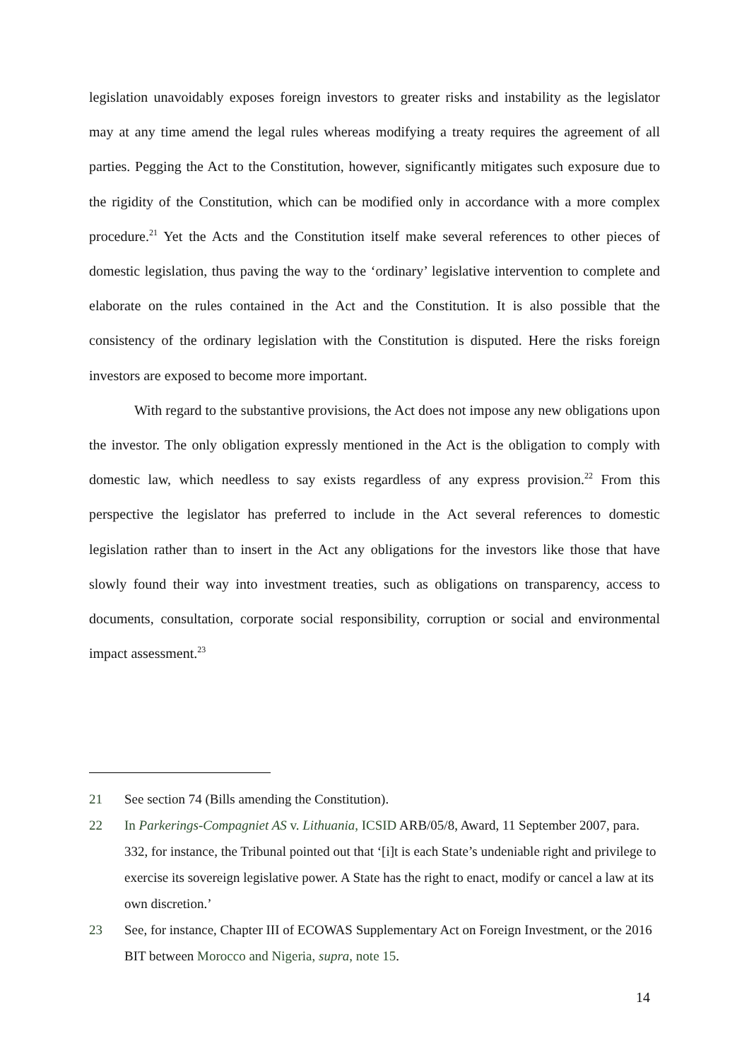legislation unavoidably exposes foreign investors to greater risks and instability as the legislator may at any time amend the legal rules whereas modifying a treaty requires the agreement of all parties. Pegging the Act to the Constitution, however, significantly mitigates such exposure due to the rigidity of the Constitution, which can be modified only in accordance with a more complex procedure.<sup>21</sup> Yet the Acts and the Constitution itself make several references to other pieces of domestic legislation, thus paving the way to the ‘ordinary’ legislative intervention to complete and elaborate on the rules contained in the Act and the Constitution. It is also possible that the consistency of the ordinary legislation with the Constitution is disputed. Here the risks foreign investors are exposed to become more important.
With regard to the substantive provisions, the Act does not impose any new obligations upon the investor. The only obligation expressly mentioned in the Act is the obligation to comply with domestic law, which needless to say exists regardless of any express provision.<sup>22</sup> From this perspective the legislator has preferred to include in the Act several references to domestic legislation rather than to insert in the Act any obligations for the investors like those that have slowly found their way into investment treaties, such as obligations on transparency, access to documents, consultation, corporate social responsibility, corruption or social and environmental impact assessment.<sup>23</sup>
21 See section 74 (Bills amending the Constitution).
22 In Parkerings-Compagniet AS v. Lithuania, ICSID ARB/05/8, Award, 11 September 2007, para. 332, for instance, the Tribunal pointed out that ‘[i]t is each State’s undeniable right and privilege to exercise its sovereign legislative power. A State has the right to enact, modify or cancel a law at its own discretion.’
23 See, for instance, Chapter III of ECOWAS Supplementary Act on Foreign Investment, or the 2016 BIT between Morocco and Nigeria, supra, note 15.
14